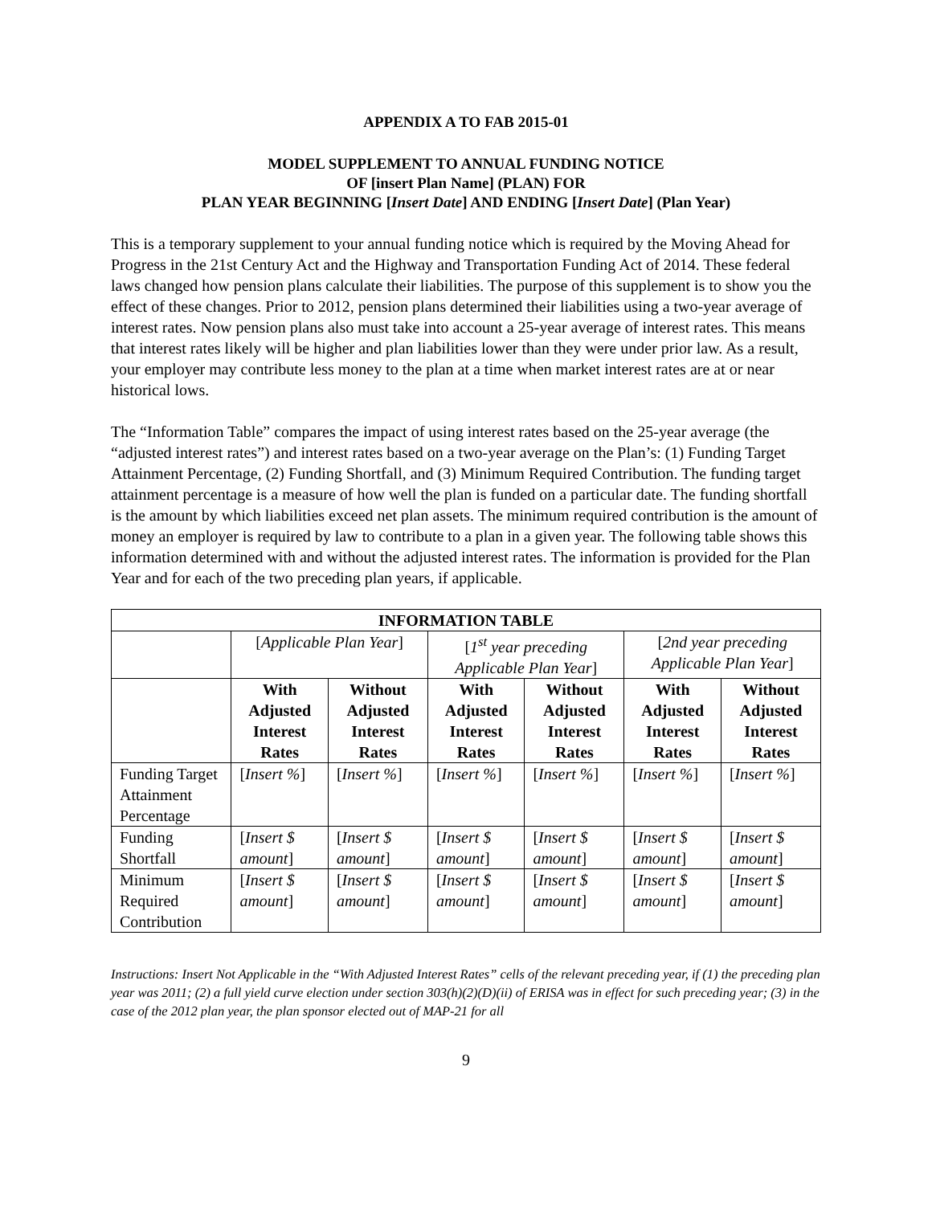APPENDIX A TO FAB 2015-01
MODEL SUPPLEMENT TO ANNUAL FUNDING NOTICE
OF [insert Plan Name] (PLAN) FOR
PLAN YEAR BEGINNING [Insert Date] AND ENDING [Insert Date] (Plan Year)
This is a temporary supplement to your annual funding notice which is required by the Moving Ahead for Progress in the 21st Century Act and the Highway and Transportation Funding Act of 2014. These federal laws changed how pension plans calculate their liabilities. The purpose of this supplement is to show you the effect of these changes. Prior to 2012, pension plans determined their liabilities using a two-year average of interest rates. Now pension plans also must take into account a 25-year average of interest rates. This means that interest rates likely will be higher and plan liabilities lower than they were under prior law. As a result, your employer may contribute less money to the plan at a time when market interest rates are at or near historical lows.
The “Information Table” compares the impact of using interest rates based on the 25-year average (the “adjusted interest rates”) and interest rates based on a two-year average on the Plan’s: (1) Funding Target Attainment Percentage, (2) Funding Shortfall, and (3) Minimum Required Contribution. The funding target attainment percentage is a measure of how well the plan is funded on a particular date. The funding shortfall is the amount by which liabilities exceed net plan assets. The minimum required contribution is the amount of money an employer is required by law to contribute to a plan in a given year. The following table shows this information determined with and without the adjusted interest rates. The information is provided for the Plan Year and for each of the two preceding plan years, if applicable.
| INFORMATION TABLE | | | | | | |
| --- | --- | --- | --- | --- | --- | --- |
| | [ Applicable Plan Year ] | | [ 1<sup>st</sup> year preceding Applicable Plan Year ] | | [ 2nd year preceding Applicable Plan Year ] | |
| | With Adjusted Interest Rates | Without Adjusted Interest Rates | With Adjusted Interest Rates | Without Adjusted Interest Rates | With Adjusted Interest Rates | Without Adjusted Interest Rates |
| Funding Target Attainment Percentage | [ Insert % ] | [ Insert % ] | [ Insert % ] | [ Insert % ] | [ Insert % ] | [ Insert % ] |
| Funding Shortfall | [ Insert $ amount ] | [ Insert $ amount ] | [ Insert $ amount ] | [ Insert $ amount ] | [ Insert $ amount ] | [ Insert $ amount ] |
| Minimum Required Contribution | [ Insert $ amount ] | [ Insert $ amount ] | [ Insert $ amount ] | [ Insert $ amount ] | [ Insert $ amount ] | [ Insert $ amount ] |
Instructions: Insert Not Applicable in the “With Adjusted Interest Rates” cells of the relevant preceding year, if (1) the preceding plan year was 2011; (2) a full yield curve election under section 303(h)(2)(D)(ii) of ERISA was in effect for such preceding year; (3) in the case of the 2012 plan year, the plan sponsor elected out of MAP-21 for all
9